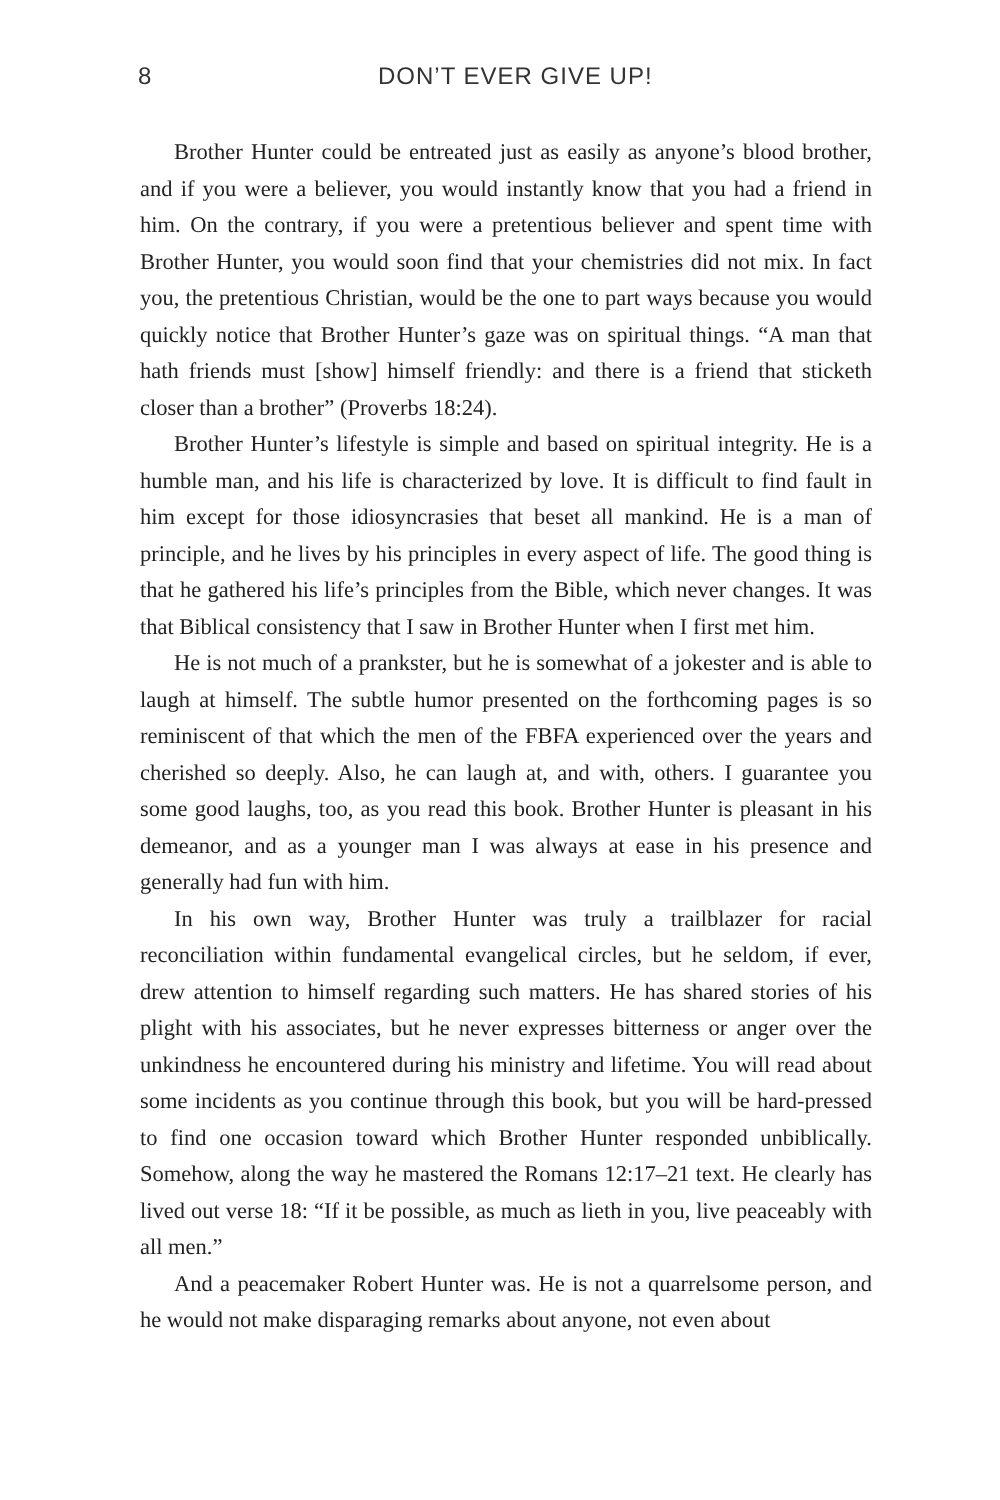8 DON’T EVER GIVE UP!
Brother Hunter could be entreated just as easily as anyone’s blood brother, and if you were a believer, you would instantly know that you had a friend in him. On the contrary, if you were a pretentious believer and spent time with Brother Hunter, you would soon find that your chemistries did not mix. In fact you, the pretentious Christian, would be the one to part ways because you would quickly notice that Brother Hunter’s gaze was on spiritual things. “A man that hath friends must [show] himself friendly: and there is a friend that sticketh closer than a brother” (Proverbs 18:24).
Brother Hunter’s lifestyle is simple and based on spiritual integrity. He is a humble man, and his life is characterized by love. It is difficult to find fault in him except for those idiosyncrasies that beset all mankind. He is a man of principle, and he lives by his principles in every aspect of life. The good thing is that he gathered his life’s principles from the Bible, which never changes. It was that Biblical consistency that I saw in Brother Hunter when I first met him.
He is not much of a prankster, but he is somewhat of a jokester and is able to laugh at himself. The subtle humor presented on the forthcoming pages is so reminiscent of that which the men of the FBFA experienced over the years and cherished so deeply. Also, he can laugh at, and with, others. I guarantee you some good laughs, too, as you read this book. Brother Hunter is pleasant in his demeanor, and as a younger man I was always at ease in his presence and generally had fun with him.
In his own way, Brother Hunter was truly a trailblazer for racial reconciliation within fundamental evangelical circles, but he seldom, if ever, drew attention to himself regarding such matters. He has shared stories of his plight with his associates, but he never expresses bitterness or anger over the unkindness he encountered during his ministry and lifetime. You will read about some incidents as you continue through this book, but you will be hard-pressed to find one occasion toward which Brother Hunter responded unbiblically. Somehow, along the way he mastered the Romans 12:17–21 text. He clearly has lived out verse 18: “If it be possible, as much as lieth in you, live peaceably with all men.”
And a peacemaker Robert Hunter was. He is not a quarrelsome person, and he would not make disparaging remarks about anyone, not even about